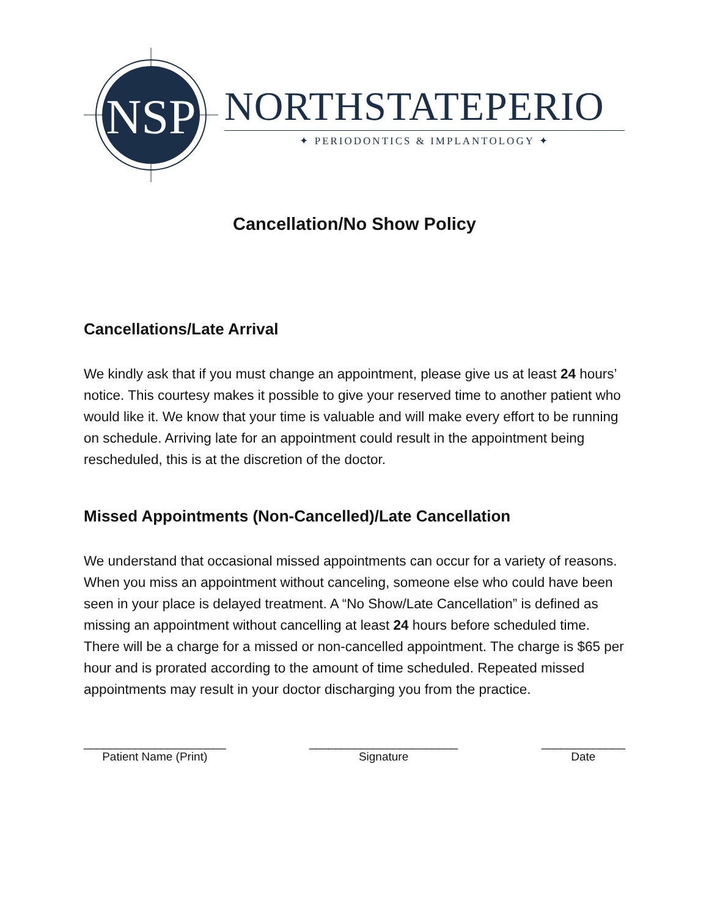NSP
NORTHSTATEPERIO
✦ PERIODONTICS & IMPLANTOLOGY ✦
Cancellation/No Show Policy
Cancellations/Late Arrival
We kindly ask that if you must change an appointment, please give us at least 24 hours’ notice. This courtesy makes it possible to give your reserved time to another patient who would like it. We know that your time is valuable and will make every effort to be running on schedule. Arriving late for an appointment could result in the appointment being rescheduled, this is at the discretion of the doctor.
Missed Appointments (Non-Cancelled)/Late Cancellation
We understand that occasional missed appointments can occur for a variety of reasons. When you miss an appointment without canceling, someone else who could have been seen in your place is delayed treatment. A “No Show/Late Cancellation” is defined as missing an appointment without cancelling at least 24 hours before scheduled time. There will be a charge for a missed or non-cancelled appointment. The charge is $65 per hour and is prorated according to the amount of time scheduled. Repeated missed appointments may result in your doctor discharging you from the practice.
______________________
Patient Name (Print)
_______________________
Signature
_____________
Date